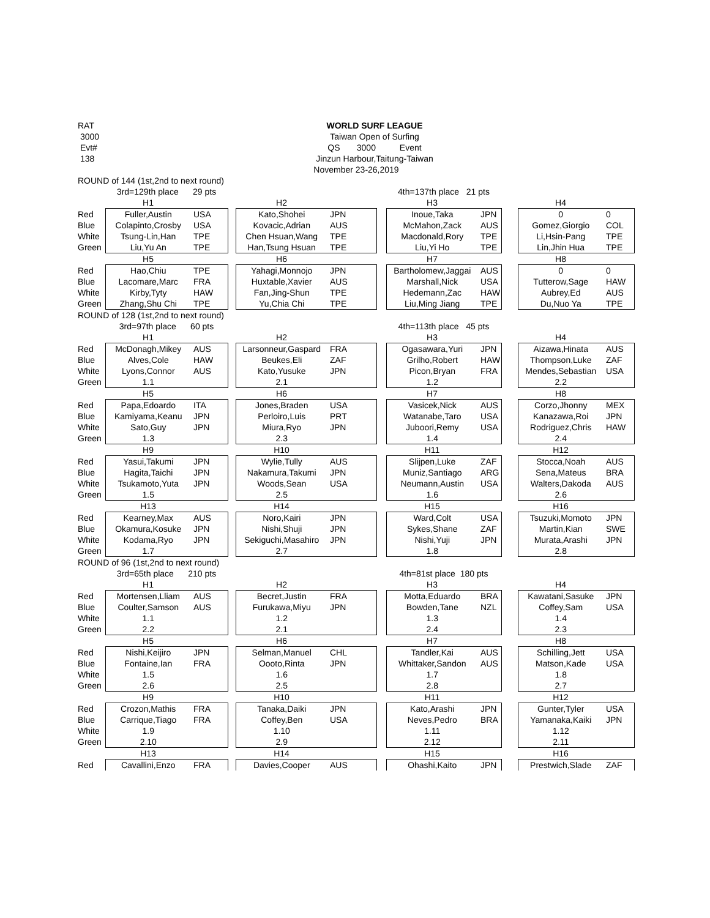RAT
3000
Evt#
138
WORLD SURF LEAGUE
Taiwan Open of Surfing
QS 3000 Event
Jinzun Harbour,Taitung-Taiwan
November 23-26,2019
| ROUND of 144 (1st,2nd to next round) | | | | | | | | | | | |
| | 3rd=129th place 29 pts | | | | | | 4th=137th place 21 pts | | | | |
| | H1 | | | H2 | | | H3 | | | H4 | |
| Red | Fuller,Austin | USA | | Kato,Shohei | JPN | | Inoue,Taka | JPN | | 0 | 0 |
| Blue | Colapinto,Crosby | USA | | Kovacic,Adrian | AUS | | McMahon,Zack | AUS | | Gomez,Giorgio | COL |
| White | Tsung-Lin,Han | TPE | | Chen Hsuan,Wang | TPE | | Macdonald,Rory | TPE | | Li,Hsin-Pang | TPE |
| Green | Liu,Yu An | TPE | | Han,Tsung Hsuan | TPE | | Liu,Yi Ho | TPE | | Lin,Jhin Hua | TPE |
| | H5 | | | H6 | | | H7 | | | H8 | |
| Red | Hao,Chiu | TPE | | Yahagi,Monnojo | JPN | | Bartholomew,Jaggai | AUS | | 0 | 0 |
| Blue | Lacomare,Marc | FRA | | Huxtable,Xavier | AUS | | Marshall,Nick | USA | | Tutterow,Sage | HAW |
| White | Kirby,Tyty | HAW | | Fan,Jing-Shun | TPE | | Hedemann,Zac | HAW | | Aubrey,Ed | AUS |
| Green | Zhang,Shu Chi | TPE | | Yu,Chia Chi | TPE | | Liu,Ming Jiang | TPE | | Du,Nuo Ya | TPE |
| ROUND of 128 (1st,2nd to next round) | | | | | | | | | | | |
| | 3rd=97th place 60 pts | | | | | | 4th=113th place 45 pts | | | | |
| | H1 | | | H2 | | | H3 | | | H4 | |
| Red | McDonagh,Mikey | AUS | | Larsonneur,Gaspard | FRA | | Ogasawara,Yuri | JPN | | Aizawa,Hinata | AUS |
| Blue | Alves,Cole | HAW | | Beukes,Eli | ZAF | | Grilho,Robert | HAW | | Thompson,Luke | ZAF |
| White | Lyons,Connor | AUS | | Kato,Yusuke | JPN | | Picon,Bryan | FRA | | Mendes,Sebastian | USA |
| Green | 1.1 | | | 2.1 | | | 1.2 | | | 2.2 | |
| | H5 | | | H6 | | | H7 | | | H8 | |
| Red | Papa,Edoardo | ITA | | Jones,Braden | USA | | Vasicek,Nick | AUS | | Corzo,Jhonny | MEX |
| Blue | Kamiyama,Keanu | JPN | | Perloiro,Luis | PRT | | Watanabe,Taro | USA | | Kanazawa,Roi | JPN |
| White | Sato,Guy | JPN | | Miura,Ryo | JPN | | Juboori,Remy | USA | | Rodriguez,Chris | HAW |
| Green | 1.3 | | | 2.3 | | | 1.4 | | | 2.4 | |
| | H9 | | | H10 | | | H11 | | | H12 | |
| Red | Yasui,Takumi | JPN | | Wylie,Tully | AUS | | Slijpen,Luke | ZAF | | Stocca,Noah | AUS |
| Blue | Hagita,Taichi | JPN | | Nakamura,Takumi | JPN | | Muniz,Santiago | ARG | | Sena,Mateus | BRA |
| White | Tsukamoto,Yuta | JPN | | Woods,Sean | USA | | Neumann,Austin | USA | | Walters,Dakoda | AUS |
| Green | 1.5 | | | 2.5 | | | 1.6 | | | 2.6 | |
| | H13 | | | H14 | | | H15 | | | H16 | |
| Red | Kearney,Max | AUS | | Noro,Kairi | JPN | | Ward,Colt | USA | | Tsuzuki,Momoto | JPN |
| Blue | Okamura,Kosuke | JPN | | Nishi,Shuji | JPN | | Sykes,Shane | ZAF | | Martin,Kian | SWE |
| White | Kodama,Ryo | JPN | | Sekiguchi,Masahiro | JPN | | Nishi,Yuji | JPN | | Murata,Arashi | JPN |
| Green | 1.7 | | | 2.7 | | | 1.8 | | | 2.8 | |
| ROUND of 96 (1st,2nd to next round) | | | | | | | | | | | |
| | 3rd=65th place 210 pts | | | | | | 4th=81st place 180 pts | | | | |
| | H1 | | | H2 | | | H3 | | | H4 | |
| Red | Mortensen,Lliam | AUS | | Becret,Justin | FRA | | Motta,Eduardo | BRA | | Kawatani,Sasuke | JPN |
| Blue | Coulter,Samson | AUS | | Furukawa,Miyu | JPN | | Bowden,Tane | NZL | | Coffey,Sam | USA |
| White | 1.1 | | | 1.2 | | | 1.3 | | | 1.4 | |
| Green | 2.2 | | | 2.1 | | | 2.4 | | | 2.3 | |
| | H5 | | | H6 | | | H7 | | | H8 | |
| Red | Nishi,Keijiro | JPN | | Selman,Manuel | CHL | | Tandler,Kai | AUS | | Schilling,Jett | USA |
| Blue | Fontaine,Ian | FRA | | Oooto,Rinta | JPN | | Whittaker,Sandon | AUS | | Matson,Kade | USA |
| White | 1.5 | | | 1.6 | | | 1.7 | | | 1.8 | |
| Green | 2.6 | | | 2.5 | | | 2.8 | | | 2.7 | |
| | H9 | | | H10 | | | H11 | | | H12 | |
| Red | Crozon,Mathis | FRA | | Tanaka,Daiki | JPN | | Kato,Arashi | JPN | | Gunter,Tyler | USA |
| Blue | Carrique,Tiago | FRA | | Coffey,Ben | USA | | Neves,Pedro | BRA | | Yamanaka,Kaiki | JPN |
| White | 1.9 | | | 1.10 | | | 1.11 | | | 1.12 | |
| Green | 2.10 | | | 2.9 | | | 2.12 | | | 2.11 | |
| | H13 | | | H14 | | | H15 | | | H16 | |
| Red | Cavallini,Enzo | FRA | | Davies,Cooper | AUS | | Ohashi,Kaito | JPN | | Prestwich,Slade | ZAF |